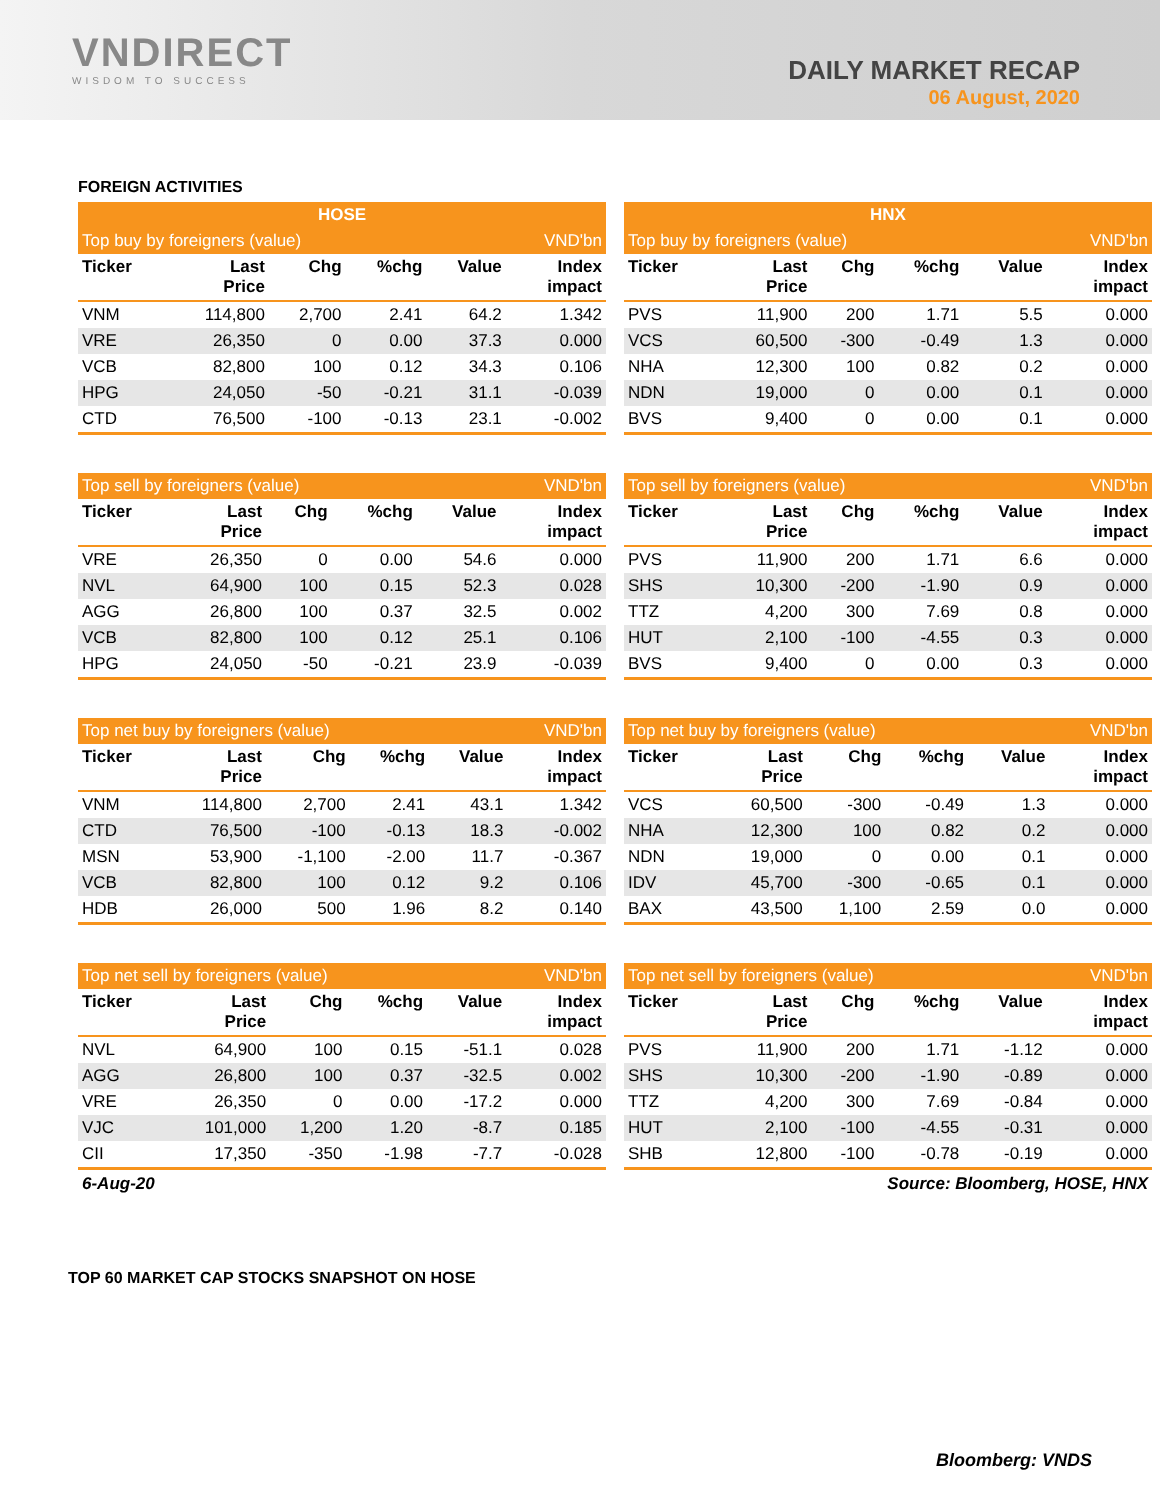VNDIRECT
WISDOM TO SUCCESS
DAILY MARKET RECAP
06 August, 2020
FOREIGN ACTIVITIES
| HOSE | | | | | |
| --- | --- | --- | --- | --- | --- |
| Top buy by foreigners (value) | | | | | VND'bn |
| Ticker | Last Price | Chg | %chg | Value | Index impact |
| VNM | 114,800 | 2,700 | 2.41 | 64.2 | 1.342 |
| VRE | 26,350 | 0 | 0.00 | 37.3 | 0.000 |
| VCB | 82,800 | 100 | 0.12 | 34.3 | 0.106 |
| HPG | 24,050 | -50 | -0.21 | 31.1 | -0.039 |
| CTD | 76,500 | -100 | -0.13 | 23.1 | -0.002 |
| HNX | | | | | |
| --- | --- | --- | --- | --- | --- |
| Top buy by foreigners (value) | | | | | VND'bn |
| Ticker | Last Price | Chg | %chg | Value | Index impact |
| PVS | 11,900 | 200 | 1.71 | 5.5 | 0.000 |
| VCS | 60,500 | -300 | -0.49 | 1.3 | 0.000 |
| NHA | 12,300 | 100 | 0.82 | 0.2 | 0.000 |
| NDN | 19,000 | 0 | 0.00 | 0.1 | 0.000 |
| BVS | 9,400 | 0 | 0.00 | 0.1 | 0.000 |
| Top sell by foreigners (value) | | | | | VND'bn |
| --- | --- | --- | --- | --- | --- |
| Ticker | Last Price | Chg | %chg | Value | Index impact |
| VRE | 26,350 | 0 | 0.00 | 54.6 | 0.000 |
| NVL | 64,900 | 100 | 0.15 | 52.3 | 0.028 |
| AGG | 26,800 | 100 | 0.37 | 32.5 | 0.002 |
| VCB | 82,800 | 100 | 0.12 | 25.1 | 0.106 |
| HPG | 24,050 | -50 | -0.21 | 23.9 | -0.039 |
| Top sell by foreigners (value) | | | | | VND'bn |
| --- | --- | --- | --- | --- | --- |
| Ticker | Last Price | Chg | %chg | Value | Index impact |
| PVS | 11,900 | 200 | 1.71 | 6.6 | 0.000 |
| SHS | 10,300 | -200 | -1.90 | 0.9 | 0.000 |
| TTZ | 4,200 | 300 | 7.69 | 0.8 | 0.000 |
| HUT | 2,100 | -100 | -4.55 | 0.3 | 0.000 |
| BVS | 9,400 | 0 | 0.00 | 0.3 | 0.000 |
| Top net buy by foreigners (value) | | | | | VND'bn |
| --- | --- | --- | --- | --- | --- |
| Ticker | Last Price | Chg | %chg | Value | Index impact |
| VNM | 114,800 | 2,700 | 2.41 | 43.1 | 1.342 |
| CTD | 76,500 | -100 | -0.13 | 18.3 | -0.002 |
| MSN | 53,900 | -1,100 | -2.00 | 11.7 | -0.367 |
| VCB | 82,800 | 100 | 0.12 | 9.2 | 0.106 |
| HDB | 26,000 | 500 | 1.96 | 8.2 | 0.140 |
| Top net buy by foreigners (value) | | | | | VND'bn |
| --- | --- | --- | --- | --- | --- |
| Ticker | Last Price | Chg | %chg | Value | Index impact |
| VCS | 60,500 | -300 | -0.49 | 1.3 | 0.000 |
| NHA | 12,300 | 100 | 0.82 | 0.2 | 0.000 |
| NDN | 19,000 | 0 | 0.00 | 0.1 | 0.000 |
| IDV | 45,700 | -300 | -0.65 | 0.1 | 0.000 |
| BAX | 43,500 | 1,100 | 2.59 | 0.0 | 0.000 |
| Top net sell by foreigners (value) | | | | | VND'bn |
| --- | --- | --- | --- | --- | --- |
| Ticker | Last Price | Chg | %chg | Value | Index impact |
| NVL | 64,900 | 100 | 0.15 | -51.1 | 0.028 |
| AGG | 26,800 | 100 | 0.37 | -32.5 | 0.002 |
| VRE | 26,350 | 0 | 0.00 | -17.2 | 0.000 |
| VJC | 101,000 | 1,200 | 1.20 | -8.7 | 0.185 |
| CII | 17,350 | -350 | -1.98 | -7.7 | -0.028 |
| Top net sell by foreigners (value) | | | | | VND'bn |
| --- | --- | --- | --- | --- | --- |
| Ticker | Last Price | Chg | %chg | Value | Index impact |
| PVS | 11,900 | 200 | 1.71 | -1.12 | 0.000 |
| SHS | 10,300 | -200 | -1.90 | -0.89 | 0.000 |
| TTZ | 4,200 | 300 | 7.69 | -0.84 | 0.000 |
| HUT | 2,100 | -100 | -4.55 | -0.31 | 0.000 |
| SHB | 12,800 | -100 | -0.78 | -0.19 | 0.000 |
6-Aug-20 Source: Bloomberg, HOSE, HNX
TOP 60 MARKET CAP STOCKS SNAPSHOT ON HOSE
Bloomberg: VNDS